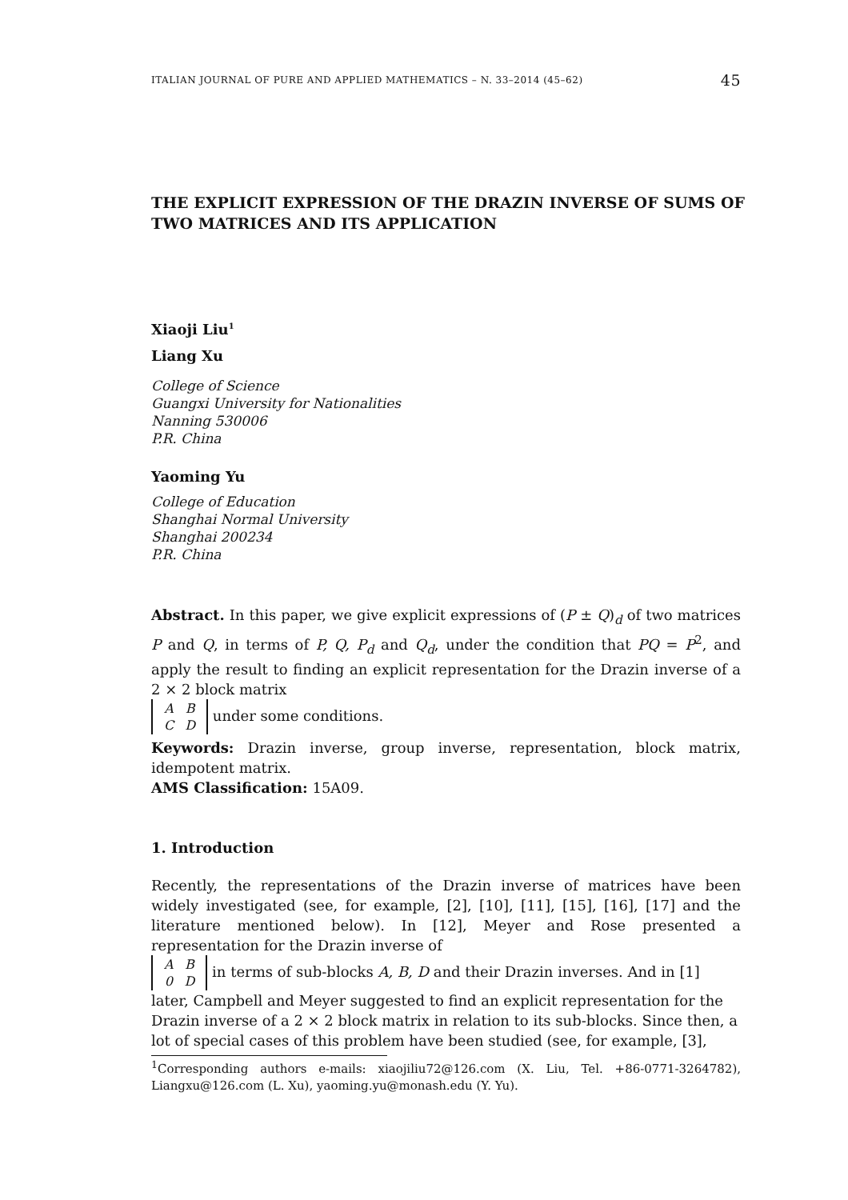ITALIAN JOURNAL OF PURE AND APPLIED MATHEMATICS – N. 33–2014 (45–62) 45
THE EXPLICIT EXPRESSION OF THE DRAZIN INVERSE OF SUMS OF TWO MATRICES AND ITS APPLICATION
Xiaoji Liu<sup>1</sup>
Liang Xu
College of Science
Guangxi University for Nationalities
Nanning 530006
P.R. China
Yaoming Yu
College of Education
Shanghai Normal University
Shanghai 200234
P.R. China
Abstract. In this paper, we give explicit expressions of (P ± Q)<sub>d</sub> of two matrices P and Q, in terms of P, Q, P<sub>d</sub> and Q<sub>d</sub>, under the condition that PQ = P<sup>2</sup>, and apply the result to finding an explicit representation for the Drazin inverse of a 2 × 2 block matrix
| A | B |
| C | D |
under some conditions.
Keywords: Drazin inverse, group inverse, representation, block matrix, idempotent matrix.
AMS Classification: 15A09.
1. Introduction
Recently, the representations of the Drazin inverse of matrices have been widely investigated (see, for example, [2], [10], [11], [15], [16], [17] and the literature mentioned below). In [12], Meyer and Rose presented a representation for the Drazin inverse of
| A | B |
| 0 | D |
in terms of sub-blocks A, B, D and their Drazin inverses. And in [1] later, Campbell and Meyer suggested to find an explicit representation for the Drazin inverse of a 2 × 2 block matrix in relation to its sub-blocks. Since then, a lot of special cases of this problem have been studied (see, for example, [3],
<sup>1</sup> Corresponding authors e-mails: xiaojiliu72@126.com (X. Liu, Tel. +86-0771-3264782), Liangxu@126.com (L. Xu), yaoming.yu@monash.edu (Y. Yu).